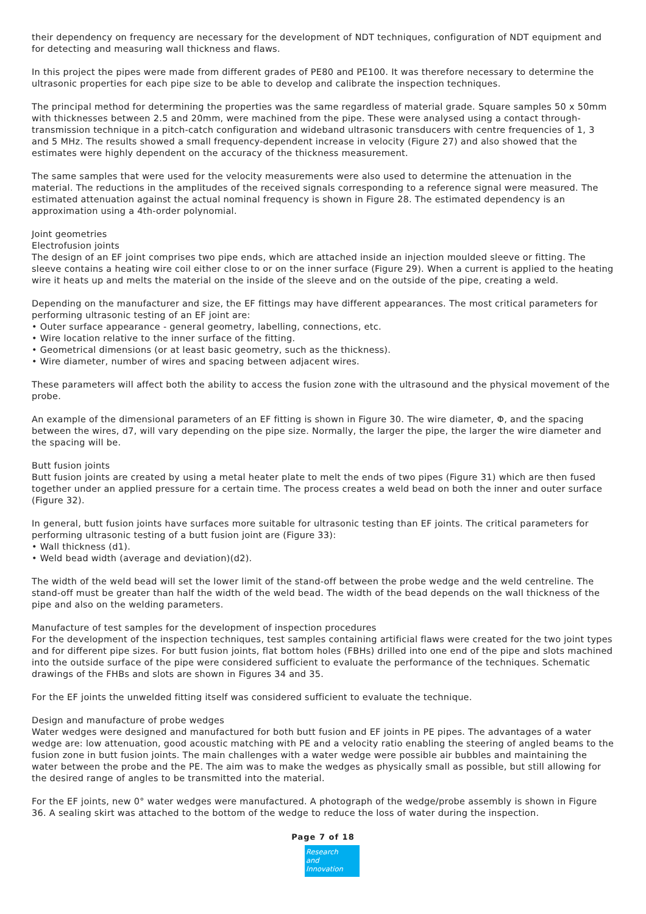their dependency on frequency are necessary for the development of NDT techniques, configuration of NDT equipment and for detecting and measuring wall thickness and flaws.
In this project the pipes were made from different grades of PE80 and PE100. It was therefore necessary to determine the ultrasonic properties for each pipe size to be able to develop and calibrate the inspection techniques.
The principal method for determining the properties was the same regardless of material grade. Square samples 50 x 50mm with thicknesses between 2.5 and 20mm, were machined from the pipe. These were analysed using a contact through-transmission technique in a pitch-catch configuration and wideband ultrasonic transducers with centre frequencies of 1, 3 and 5 MHz. The results showed a small frequency-dependent increase in velocity (Figure 27) and also showed that the estimates were highly dependent on the accuracy of the thickness measurement.
The same samples that were used for the velocity measurements were also used to determine the attenuation in the material. The reductions in the amplitudes of the received signals corresponding to a reference signal were measured. The estimated attenuation against the actual nominal frequency is shown in Figure 28. The estimated dependency is an approximation using a 4th-order polynomial.
Joint geometries
Electrofusion joints
The design of an EF joint comprises two pipe ends, which are attached inside an injection moulded sleeve or fitting. The sleeve contains a heating wire coil either close to or on the inner surface (Figure 29). When a current is applied to the heating wire it heats up and melts the material on the inside of the sleeve and on the outside of the pipe, creating a weld.
Depending on the manufacturer and size, the EF fittings may have different appearances. The most critical parameters for performing ultrasonic testing of an EF joint are:
• Outer surface appearance - general geometry, labelling, connections, etc.
• Wire location relative to the inner surface of the fitting.
• Geometrical dimensions (or at least basic geometry, such as the thickness).
• Wire diameter, number of wires and spacing between adjacent wires.
These parameters will affect both the ability to access the fusion zone with the ultrasound and the physical movement of the probe.
An example of the dimensional parameters of an EF fitting is shown in Figure 30. The wire diameter, Φ, and the spacing between the wires, d7, will vary depending on the pipe size. Normally, the larger the pipe, the larger the wire diameter and the spacing will be.
Butt fusion joints
Butt fusion joints are created by using a metal heater plate to melt the ends of two pipes (Figure 31) which are then fused together under an applied pressure for a certain time. The process creates a weld bead on both the inner and outer surface (Figure 32).
In general, butt fusion joints have surfaces more suitable for ultrasonic testing than EF joints. The critical parameters for performing ultrasonic testing of a butt fusion joint are (Figure 33):
• Wall thickness (d1).
• Weld bead width (average and deviation)(d2).
The width of the weld bead will set the lower limit of the stand-off between the probe wedge and the weld centreline. The stand-off must be greater than half the width of the weld bead. The width of the bead depends on the wall thickness of the pipe and also on the welding parameters.
Manufacture of test samples for the development of inspection procedures
For the development of the inspection techniques, test samples containing artificial flaws were created for the two joint types and for different pipe sizes. For butt fusion joints, flat bottom holes (FBHs) drilled into one end of the pipe and slots machined into the outside surface of the pipe were considered sufficient to evaluate the performance of the techniques. Schematic drawings of the FHBs and slots are shown in Figures 34 and 35.
For the EF joints the unwelded fitting itself was considered sufficient to evaluate the technique.
Design and manufacture of probe wedges
Water wedges were designed and manufactured for both butt fusion and EF joints in PE pipes. The advantages of a water wedge are: low attenuation, good acoustic matching with PE and a velocity ratio enabling the steering of angled beams to the fusion zone in butt fusion joints. The main challenges with a water wedge were possible air bubbles and maintaining the water between the probe and the PE. The aim was to make the wedges as physically small as possible, but still allowing for the desired range of angles to be transmitted into the material.
For the EF joints, new 0° water wedges were manufactured. A photograph of the wedge/probe assembly is shown in Figure 36. A sealing skirt was attached to the bottom of the wedge to reduce the loss of water during the inspection.
Page 7 of 18
Research
and Innovation